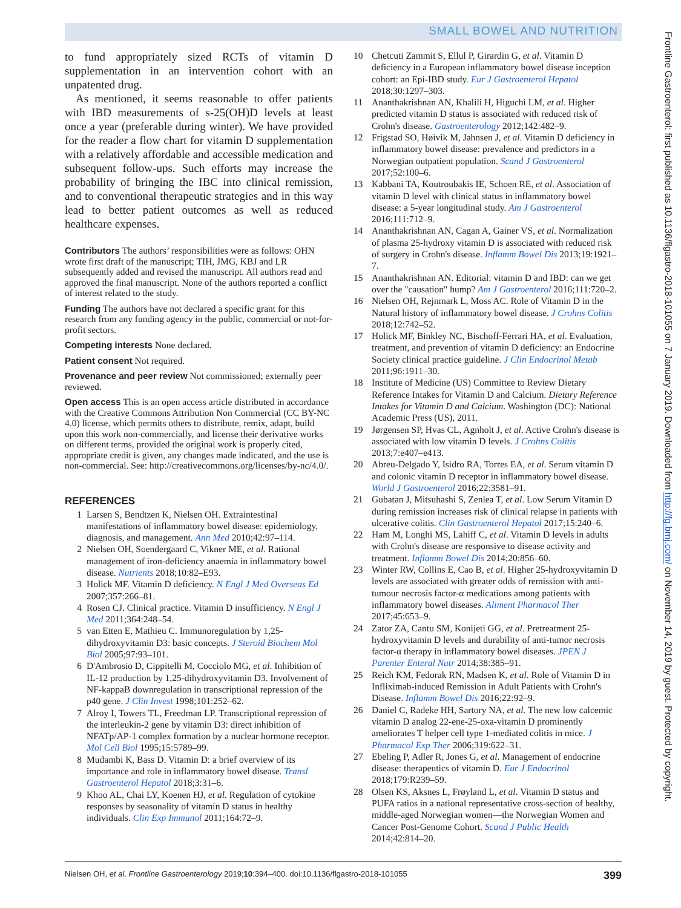SMALL BOWEL AND NUTRITION
to fund appropriately sized RCTs of vitamin D supplementation in an intervention cohort with an unpatented drug.
As mentioned, it seems reasonable to offer patients with IBD measurements of s-25(OH)D levels at least once a year (preferable during winter). We have provided for the reader a flow chart for vitamin D supplementation with a relatively affordable and accessible medication and subsequent follow-ups. Such efforts may increase the probability of bringing the IBC into clinical remission, and to conventional therapeutic strategies and in this way lead to better patient outcomes as well as reduced healthcare expenses.
Contributors The authors’ responsibilities were as follows: OHN wrote first draft of the manuscript; TIH, JMG, KBJ and LR subsequently added and revised the manuscript. All authors read and approved the final manuscript. None of the authors reported a conflict of interest related to the study.
Funding The authors have not declared a specific grant for this research from any funding agency in the public, commercial or not-for-profit sectors.
Competing interests None declared.
Patient consent Not required.
Provenance and peer review Not commissioned; externally peer reviewed.
Open access This is an open access article distributed in accordance with the Creative Commons Attribution Non Commercial (CC BY-NC 4.0) license, which permits others to distribute, remix, adapt, build upon this work non-commercially, and license their derivative works on different terms, provided the original work is properly cited, appropriate credit is given, any changes made indicated, and the use is non-commercial. See: http://creativecommons.org/licenses/by-nc/4.0/.
REFERENCES
1 Larsen S, Bendtzen K, Nielsen OH. Extraintestinal manifestations of inflammatory bowel disease: epidemiology, diagnosis, and management. Ann Med 2010;42:97–114.
2 Nielsen OH, Soendergaard C, Vikner ME, et al. Rational management of iron-deficiency anaemia in inflammatory bowel disease. Nutrients 2018;10:82–E93.
3 Holick MF. Vitamin D deficiency. N Engl J Med Overseas Ed 2007;357:266–81.
4 Rosen CJ. Clinical practice. Vitamin D insufficiency. N Engl J Med 2011;364:248–54.
5 van Etten E, Mathieu C. Immunoregulation by 1,25-dihydroxyvitamin D3: basic concepts. J Steroid Biochem Mol Biol 2005;97:93–101.
6 D'Ambrosio D, Cippitelli M, Cocciolo MG, et al. Inhibition of IL-12 production by 1,25-dihydroxyvitamin D3. Involvement of NF-kappaB downregulation in transcriptional repression of the p40 gene. J Clin Invest 1998;101:252–62.
7 Alroy I, Towers TL, Freedman LP. Transcriptional repression of the interleukin-2 gene by vitamin D3: direct inhibition of NFATp/AP-1 complex formation by a nuclear hormone receptor. Mol Cell Biol 1995;15:5789–99.
8 Mudambi K, Bass D. Vitamin D: a brief overview of its importance and role in inflammatory bowel disease. Transl Gastroenterol Hepatol 2018;3:31–6.
9 Khoo AL, Chai LY, Koenen HJ, et al. Regulation of cytokine responses by seasonality of vitamin D status in healthy individuals. Clin Exp Immunol 2011;164:72–9.
10 Chetcuti Zammit S, Ellul P, Girardin G, et al. Vitamin D deficiency in a European inflammatory bowel disease inception cohort: an Epi-IBD study. Eur J Gastroenterol Hepatol 2018;30:1297–303.
11 Ananthakrishnan AN, Khalili H, Higuchi LM, et al. Higher predicted vitamin D status is associated with reduced risk of Crohn's disease. Gastroenterology 2012;142:482–9.
12 Frigstad SO, Høivik M, Jahnsen J, et al. Vitamin D deficiency in inflammatory bowel disease: prevalence and predictors in a Norwegian outpatient population. Scand J Gastroenterol 2017;52:100–6.
13 Kabbani TA, Koutroubakis IE, Schoen RE, et al. Association of vitamin D level with clinical status in inflammatory bowel disease: a 5-year longitudinal study. Am J Gastroenterol 2016;111:712–9.
14 Ananthakrishnan AN, Cagan A, Gainer VS, et al. Normalization of plasma 25-hydroxy vitamin D is associated with reduced risk of surgery in Crohn's disease. Inflamm Bowel Dis 2013;19:1921–7.
15 Ananthakrishnan AN. Editorial: vitamin D and IBD: can we get over the "causation" hump? Am J Gastroenterol 2016;111:720–2.
16 Nielsen OH, Rejnmark L, Moss AC. Role of Vitamin D in the Natural history of inflammatory bowel disease. J Crohns Colitis 2018;12:742–52.
17 Holick MF, Binkley NC, Bischoff-Ferrari HA, et al. Evaluation, treatment, and prevention of vitamin D deficiency: an Endocrine Society clinical practice guideline. J Clin Endocrinol Metab 2011;96:1911–30.
18 Institute of Medicine (US) Committee to Review Dietary Reference Intakes for Vitamin D and Calcium. Dietary Reference Intakes for Vitamin D and Calcium. Washington (DC): National Academic Press (US), 2011.
19 Jørgensen SP, Hvas CL, Agnholt J, et al. Active Crohn's disease is associated with low vitamin D levels. J Crohns Colitis 2013;7:e407–e413.
20 Abreu-Delgado Y, Isidro RA, Torres EA, et al. Serum vitamin D and colonic vitamin D receptor in inflammatory bowel disease. World J Gastroenterol 2016;22:3581–91.
21 Gubatan J, Mitsuhashi S, Zenlea T, et al. Low Serum Vitamin D during remission increases risk of clinical relapse in patients with ulcerative colitis. Clin Gastroenterol Hepatol 2017;15:240–6.
22 Ham M, Longhi MS, Lahiff C, et al. Vitamin D levels in adults with Crohn's disease are responsive to disease activity and treatment. Inflamm Bowel Dis 2014;20:856–60.
23 Winter RW, Collins E, Cao B, et al. Higher 25-hydroxyvitamin D levels are associated with greater odds of remission with anti-tumour necrosis factor-α medications among patients with inflammatory bowel diseases. Aliment Pharmacol Ther 2017;45:653–9.
24 Zator ZA, Cantu SM, Konijeti GG, et al. Pretreatment 25-hydroxyvitamin D levels and durability of anti-tumor necrosis factor-α therapy in inflammatory bowel diseases. JPEN J Parenter Enteral Nutr 2014;38:385–91.
25 Reich KM, Fedorak RN, Madsen K, et al. Role of Vitamin D in Infliximab-induced Remission in Adult Patients with Crohn's Disease. Inflamm Bowel Dis 2016;22:92–9.
26 Daniel C, Radeke HH, Sartory NA, et al. The new low calcemic vitamin D analog 22-ene-25-oxa-vitamin D prominently ameliorates T helper cell type 1-mediated colitis in mice. J Pharmacol Exp Ther 2006;319:622–31.
27 Ebeling P, Adler R, Jones G, et al. Management of endocrine disease: therapeutics of vitamin D. Eur J Endocrinol 2018;179:R239–59.
28 Olsen KS, Aksnes L, Frøyland L, et al. Vitamin D status and PUFA ratios in a national representative cross-section of healthy, middle-aged Norwegian women—the Norwegian Women and Cancer Post-Genome Cohort. Scand J Public Health 2014;42:814–20.
Nielsen OH, et al. Frontline Gastroenterology 2019;10:394–400. doi:10.1136/flgastro-2018-101055 399
Frontline Gastroenterol: first published as 10.1136/flgastro-2018-101055 on 7 January 2019. Downloaded from http://fg.bmj.com/ on November 14, 2019 by guest. Protected by copyright.